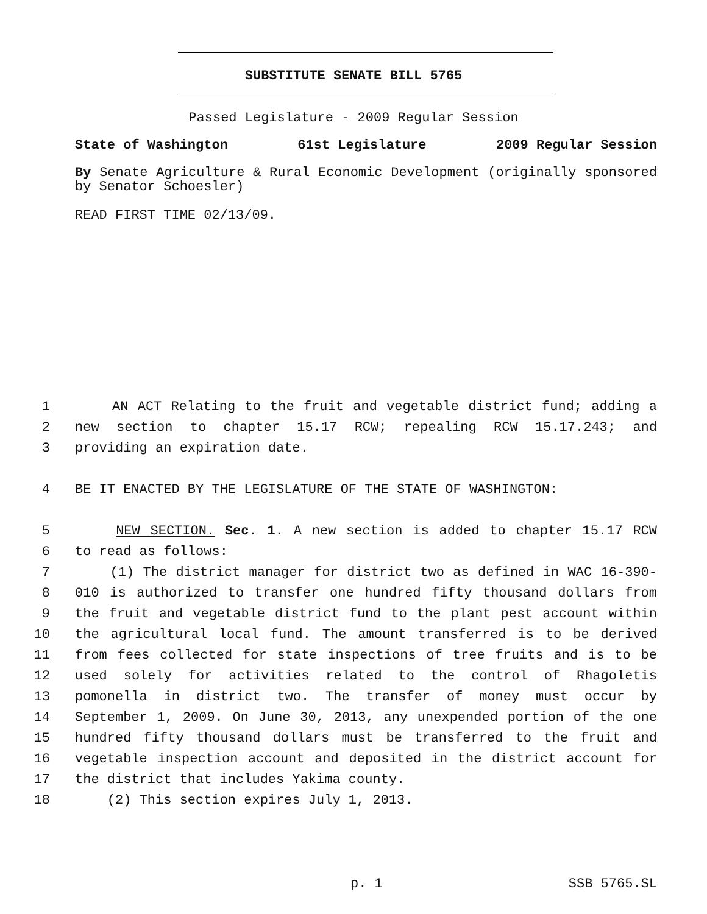SUBSTITUTE SENATE BILL 5765
Passed Legislature - 2009 Regular Session
State of Washington 61st Legislature 2009 Regular Session
By Senate Agriculture & Rural Economic Development (originally sponsored by Senator Schoesler)
READ FIRST TIME 02/13/09.
1 AN ACT Relating to the fruit and vegetable district fund; adding a
2 new section to chapter 15.17 RCW; repealing RCW 15.17.243; and
3 providing an expiration date.
4 BE IT ENACTED BY THE LEGISLATURE OF THE STATE OF WASHINGTON:
5 NEW SECTION. Sec. 1. A new section is added to chapter 15.17 RCW
6 to read as follows:
7 (1) The district manager for district two as defined in WAC 16-390-
8 010 is authorized to transfer one hundred fifty thousand dollars from
9 the fruit and vegetable district fund to the plant pest account within
10 the agricultural local fund. The amount transferred is to be derived
11 from fees collected for state inspections of tree fruits and is to be
12 used solely for activities related to the control of Rhagoletis
13 pomonella in district two. The transfer of money must occur by
14 September 1, 2009. On June 30, 2013, any unexpended portion of the one
15 hundred fifty thousand dollars must be transferred to the fruit and
16 vegetable inspection account and deposited in the district account for
17 the district that includes Yakima county.
18 (2) This section expires July 1, 2013.
p. 1 SSB 5765.SL